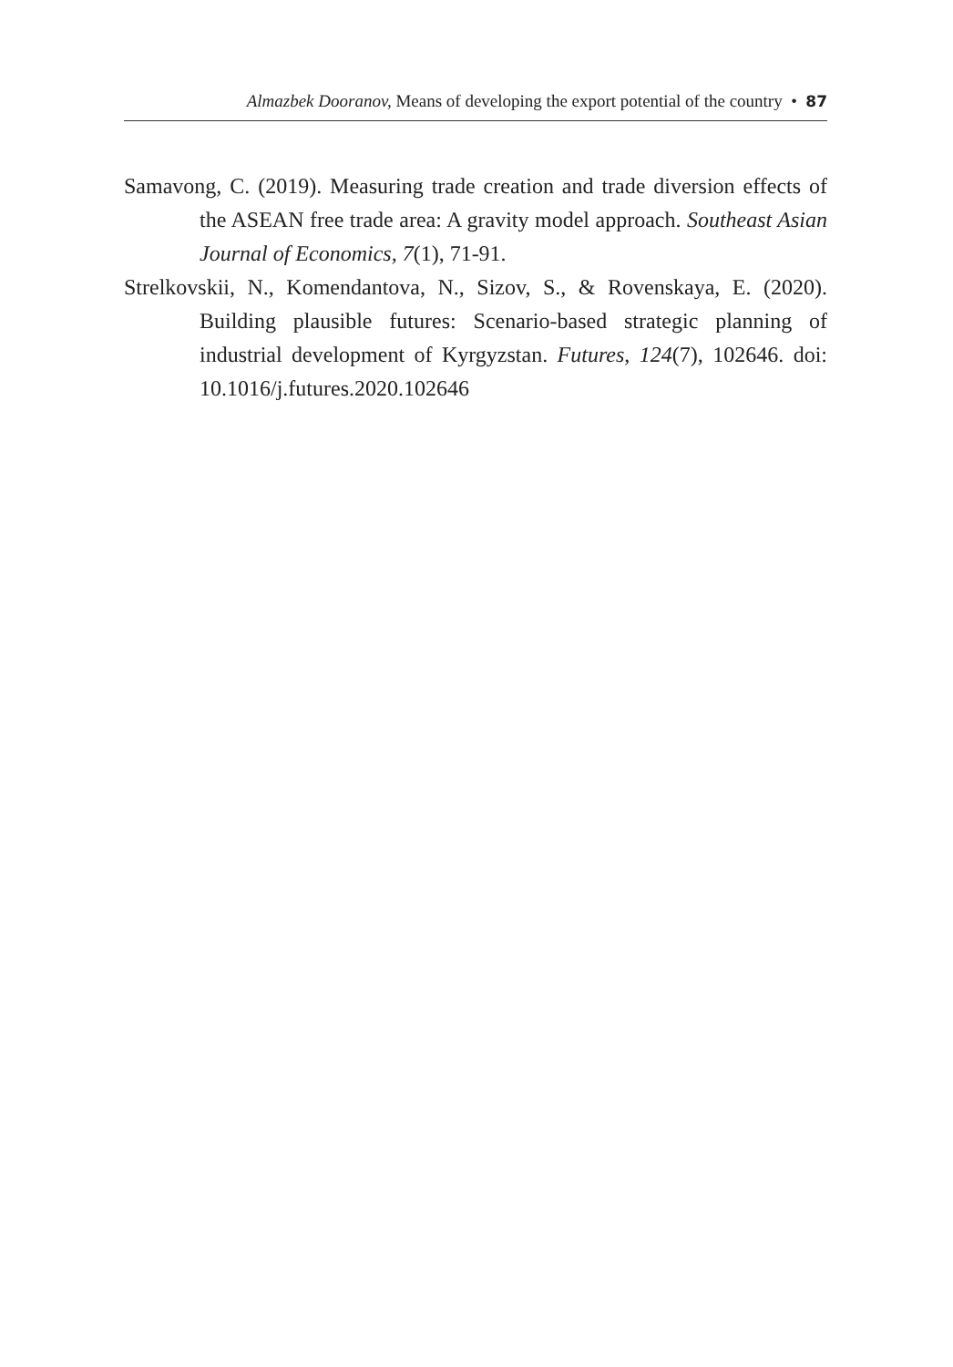Almazbek Dooranov, Means of developing the export potential of the country • 87
Samavong, C. (2019). Measuring trade creation and trade diversion effects of the ASEAN free trade area: A gravity model approach. Southeast Asian Journal of Economics, 7(1), 71-91.
Strelkovskii, N., Komendantova, N., Sizov, S., & Rovenskaya, E. (2020). Building plausible futures: Scenario-based strategic planning of industrial development of Kyrgyzstan. Futures, 124(7), 102646. doi: 10.1016/j.futures.2020.102646